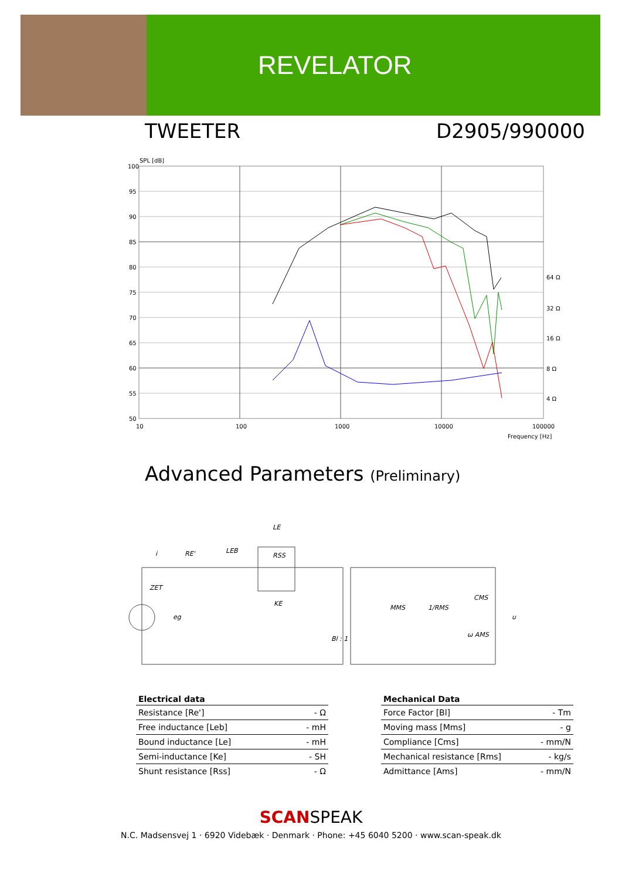REVELATOR
TWEETER D2905/990000
SPL [dB]
100
95
90
85
80
75
70
65
60
55
50
10
100
1000
10000
100000
64 Ω
32 Ω
16 Ω
8 Ω
4 Ω
Frequency [Hz]
Advanced Parameters (Preliminary)
LE
i
RE'
LEB
RSS
ZET
KE
eg
Bl : 1
MMS
1/RMS
CMS
ω AMS
u
| Electrical data | |
| --- | --- |
| Resistance [Re'] | - Ω |
| Free inductance [Leb] | - mH |
| Bound inductance [Le] | - mH |
| Semi-inductance [Ke] | - SH |
| Shunt resistance [Rss] | - Ω |
| Mechanical Data | |
| --- | --- |
| Force Factor [Bl] | - Tm |
| Moving mass [Mms] | - g |
| Compliance [Cms] | - mm/N |
| Mechanical resistance [Rms] | - kg/s |
| Admittance [Ams] | - mm/N |
SCANSPEAK
N.C. Madsensvej 1 · 6920 Videbæk · Denmark · Phone: +45 6040 5200 · www.scan-speak.dk